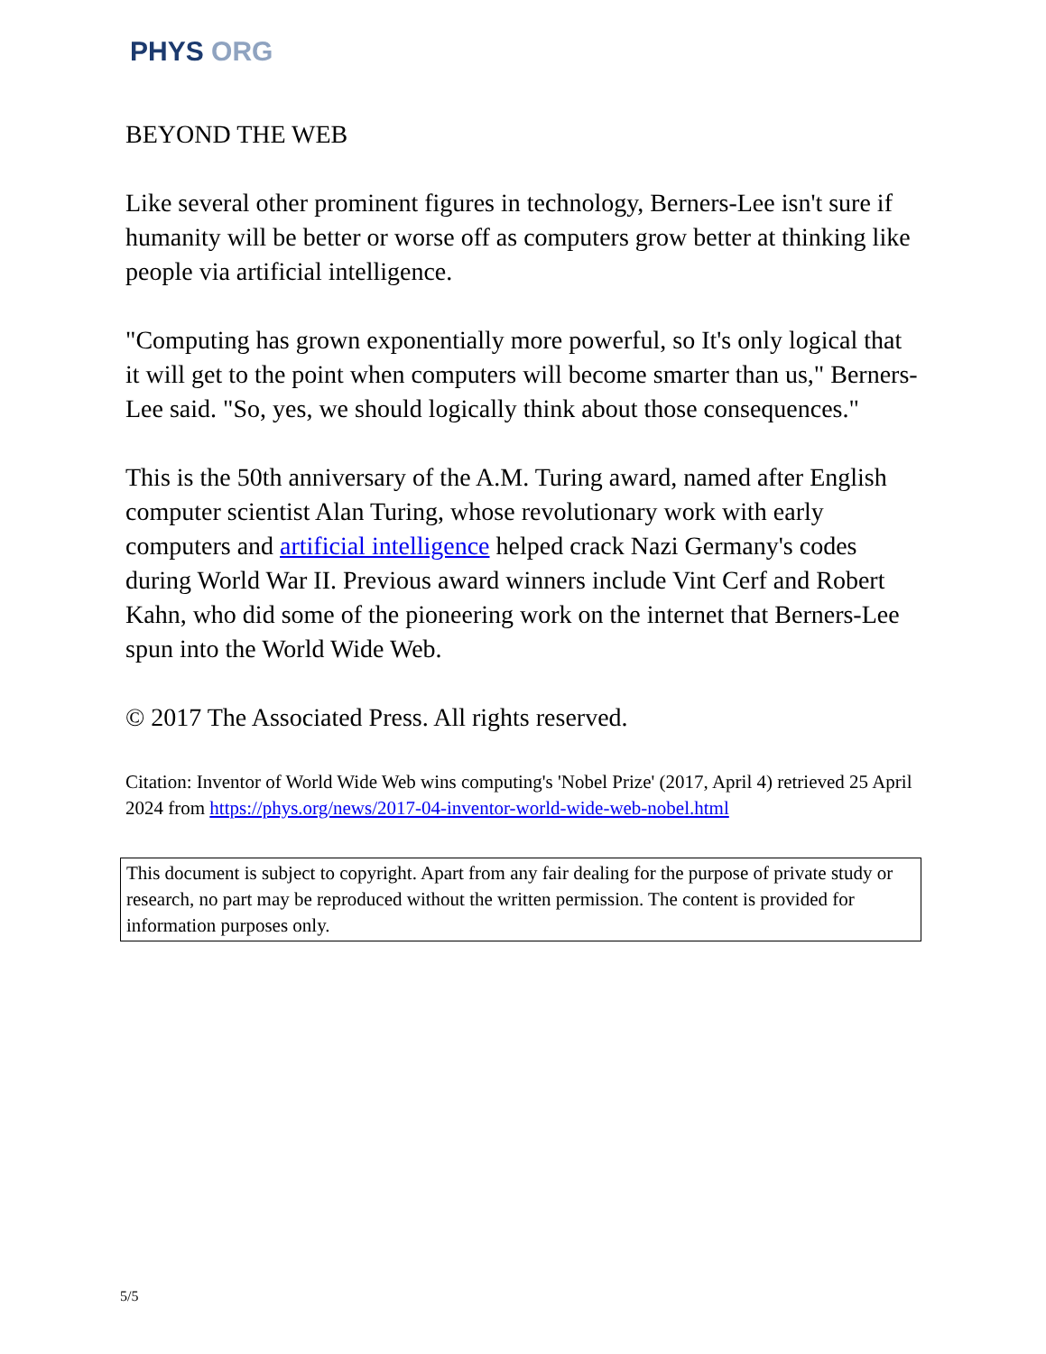PHYS ORG
BEYOND THE WEB
Like several other prominent figures in technology, Berners-Lee isn't sure if humanity will be better or worse off as computers grow better at thinking like people via artificial intelligence.
"Computing has grown exponentially more powerful, so It's only logical that it will get to the point when computers will become smarter than us," Berners-Lee said. "So, yes, we should logically think about those consequences."
This is the 50th anniversary of the A.M. Turing award, named after English computer scientist Alan Turing, whose revolutionary work with early computers and artificial intelligence helped crack Nazi Germany's codes during World War II. Previous award winners include Vint Cerf and Robert Kahn, who did some of the pioneering work on the internet that Berners-Lee spun into the World Wide Web.
© 2017 The Associated Press. All rights reserved.
Citation: Inventor of World Wide Web wins computing's 'Nobel Prize' (2017, April 4) retrieved 25 April 2024 from https://phys.org/news/2017-04-inventor-world-wide-web-nobel.html
This document is subject to copyright. Apart from any fair dealing for the purpose of private study or research, no part may be reproduced without the written permission. The content is provided for information purposes only.
5/5